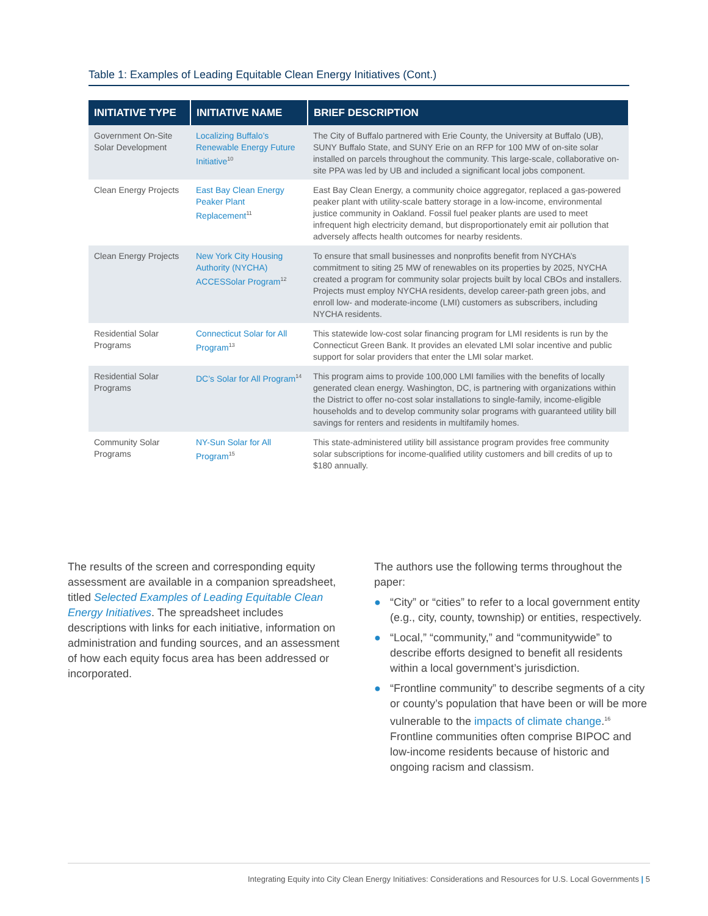Table 1: Examples of Leading Equitable Clean Energy Initiatives (Cont.)
| INITIATIVE TYPE | INITIATIVE NAME | BRIEF DESCRIPTION |
| --- | --- | --- |
| Government On-Site Solar Development | Localizing Buffalo’s Renewable Energy Future Initiative<sup>10</sup> | The City of Buffalo partnered with Erie County, the University at Buffalo (UB), SUNY Buffalo State, and SUNY Erie on an RFP for 100 MW of on-site solar installed on parcels throughout the community. This large-scale, collaborative on-site PPA was led by UB and included a significant local jobs component. |
| Clean Energy Projects | East Bay Clean Energy Peaker Plant Replacement<sup>11</sup> | East Bay Clean Energy, a community choice aggregator, replaced a gas-powered peaker plant with utility-scale battery storage in a low-income, environmental justice community in Oakland. Fossil fuel peaker plants are used to meet infrequent high electricity demand, but disproportionately emit air pollution that adversely affects health outcomes for nearby residents. |
| Clean Energy Projects | New York City Housing Authority (NYCHA) ACCESSolar Program<sup>12</sup> | To ensure that small businesses and nonprofits benefit from NYCHA’s commitment to siting 25 MW of renewables on its properties by 2025, NYCHA created a program for community solar projects built by local CBOs and installers. Projects must employ NYCHA residents, develop career-path green jobs, and enroll low- and moderate-income (LMI) customers as subscribers, including NYCHA residents. |
| Residential Solar Programs | Connecticut Solar for All Program<sup>13</sup> | This statewide low-cost solar financing program for LMI residents is run by the Connecticut Green Bank. It provides an elevated LMI solar incentive and public support for solar providers that enter the LMI solar market. |
| Residential Solar Programs | DC’s Solar for All Program<sup>14</sup> | This program aims to provide 100,000 LMI families with the benefits of locally generated clean energy. Washington, DC, is partnering with organizations within the District to offer no-cost solar installations to single-family, income-eligible households and to develop community solar programs with guaranteed utility bill savings for renters and residents in multifamily homes. |
| Community Solar Programs | NY-Sun Solar for All Program<sup>15</sup> | This state-administered utility bill assistance program provides free community solar subscriptions for income-qualified utility customers and bill credits of up to $180 annually. |
The results of the screen and corresponding equity assessment are available in a companion spreadsheet, titled Selected Examples of Leading Equitable Clean Energy Initiatives. The spreadsheet includes descriptions with links for each initiative, information on administration and funding sources, and an assessment of how each equity focus area has been addressed or incorporated.
The authors use the following terms throughout the paper:
● “City” or “cities” to refer to a local government entity (e.g., city, county, township) or entities, respectively.
● “Local,” “community,” and “communitywide” to describe efforts designed to benefit all residents within a local government’s jurisdiction.
● “Frontline community” to describe segments of a city or county’s population that have been or will be more vulnerable to the impacts of climate change.<sup>16</sup> Frontline communities often comprise BIPOC and low-income residents because of historic and ongoing racism and classism.
Integrating Equity into City Clean Energy Initiatives: Considerations and Resources for U.S. Local Governments | 5